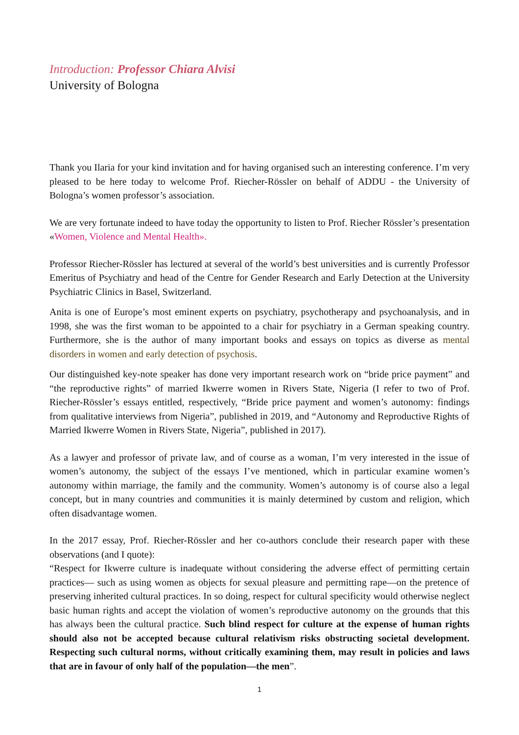Introduction: Professor Chiara Alvisi
University of Bologna
Thank you Ilaria for your kind invitation and for having organised such an interesting conference. I’m very pleased to be here today to welcome Prof. Riecher-Rössler on behalf of ADDU - the University of Bologna’s women professor’s association.
We are very fortunate indeed to have today the opportunity to listen to Prof. Riecher Rössler’s presentation «Women, Violence and Mental Health».
Professor Riecher-Rössler has lectured at several of the world’s best universities and is currently Professor Emeritus of Psychiatry and head of the Centre for Gender Research and Early Detection at the University Psychiatric Clinics in Basel, Switzerland.
Anita is one of Europe’s most eminent experts on psychiatry, psychotherapy and psychoanalysis, and in 1998, she was the first woman to be appointed to a chair for psychiatry in a German speaking country. Furthermore, she is the author of many important books and essays on topics as diverse as mental disorders in women and early detection of psychosis.
Our distinguished key-note speaker has done very important research work on “bride price payment” and “the reproductive rights” of married Ikwerre women in Rivers State, Nigeria (I refer to two of Prof. Riecher-Rössler’s essays entitled, respectively, “Bride price payment and women’s autonomy: findings from qualitative interviews from Nigeria”, published in 2019, and “Autonomy and Reproductive Rights of Married Ikwerre Women in Rivers State, Nigeria”, published in 2017).
As a lawyer and professor of private law, and of course as a woman, I’m very interested in the issue of women’s autonomy, the subject of the essays I’ve mentioned, which in particular examine women’s autonomy within marriage, the family and the community. Women’s autonomy is of course also a legal concept, but in many countries and communities it is mainly determined by custom and religion, which often disadvantage women.
In the 2017 essay, Prof. Riecher-Rössler and her co-authors conclude their research paper with these observations (and I quote):
“Respect for Ikwerre culture is inadequate without considering the adverse effect of permitting certain practices— such as using women as objects for sexual pleasure and permitting rape—on the pretence of preserving inherited cultural practices. In so doing, respect for cultural specificity would otherwise neglect basic human rights and accept the violation of women’s reproductive autonomy on the grounds that this has always been the cultural practice. Such blind respect for culture at the expense of human rights should also not be accepted because cultural relativism risks obstructing societal development. Respecting such cultural norms, without critically examining them, may result in policies and laws that are in favour of only half of the population—the men”.
1